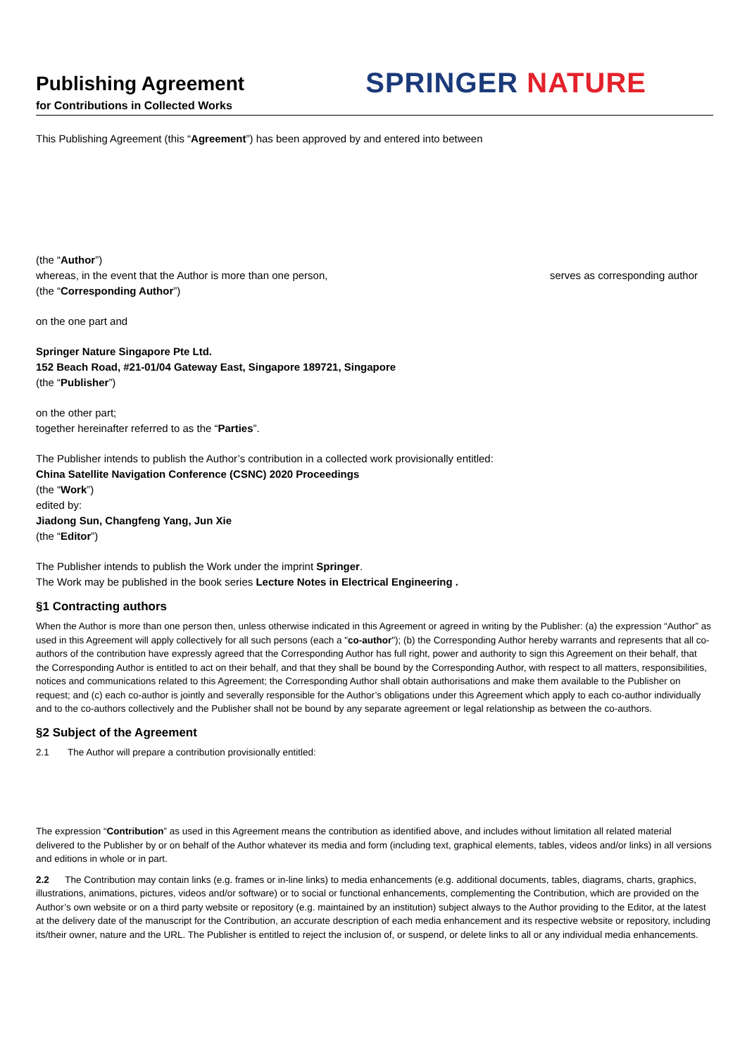Publishing Agreement
for Contributions in Collected Works
SPRINGER NATURE
This Publishing Agreement (this “Agreement”) has been approved by and entered into between
(the “Author”)
whereas, in the event that the Author is more than one person, serves as corresponding author
(the “Corresponding Author”)
on the one part and
Springer Nature Singapore Pte Ltd.
152 Beach Road, #21-01/04 Gateway East, Singapore 189721, Singapore
(the “Publisher”)
on the other part;
together hereinafter referred to as the “Parties”.
The Publisher intends to publish the Author’s contribution in a collected work provisionally entitled:
China Satellite Navigation Conference (CSNC) 2020 Proceedings
(the “Work”)
edited by:
Jiadong Sun, Changfeng Yang, Jun Xie
(the “Editor”)
The Publisher intends to publish the Work under the imprint Springer.
The Work may be published in the book series Lecture Notes in Electrical Engineering .
§1 Contracting authors
When the Author is more than one person then, unless otherwise indicated in this Agreement or agreed in writing by the Publisher: (a) the expression “Author” as used in this Agreement will apply collectively for all such persons (each a "co-author"); (b) the Corresponding Author hereby warrants and represents that all co-authors of the contribution have expressly agreed that the Corresponding Author has full right, power and authority to sign this Agreement on their behalf, that the Corresponding Author is entitled to act on their behalf, and that they shall be bound by the Corresponding Author, with respect to all matters, responsibilities, notices and communications related to this Agreement; the Corresponding Author shall obtain authorisations and make them available to the Publisher on request; and (c) each co-author is jointly and severally responsible for the Author’s obligations under this Agreement which apply to each co-author individually and to the co-authors collectively and the Publisher shall not be bound by any separate agreement or legal relationship as between the co-authors.
§2 Subject of the Agreement
2.1 The Author will prepare a contribution provisionally entitled:
The expression “Contribution” as used in this Agreement means the contribution as identified above, and includes without limitation all related material delivered to the Publisher by or on behalf of the Author whatever its media and form (including text, graphical elements, tables, videos and/or links) in all versions and editions in whole or in part.
2.2 The Contribution may contain links (e.g. frames or in-line links) to media enhancements (e.g. additional documents, tables, diagrams, charts, graphics, illustrations, animations, pictures, videos and/or software) or to social or functional enhancements, complementing the Contribution, which are provided on the Author’s own website or on a third party website or repository (e.g. maintained by an institution) subject always to the Author providing to the Editor, at the latest at the delivery date of the manuscript for the Contribution, an accurate description of each media enhancement and its respective website or repository, including its/their owner, nature and the URL. The Publisher is entitled to reject the inclusion of, or suspend, or delete links to all or any individual media enhancements.